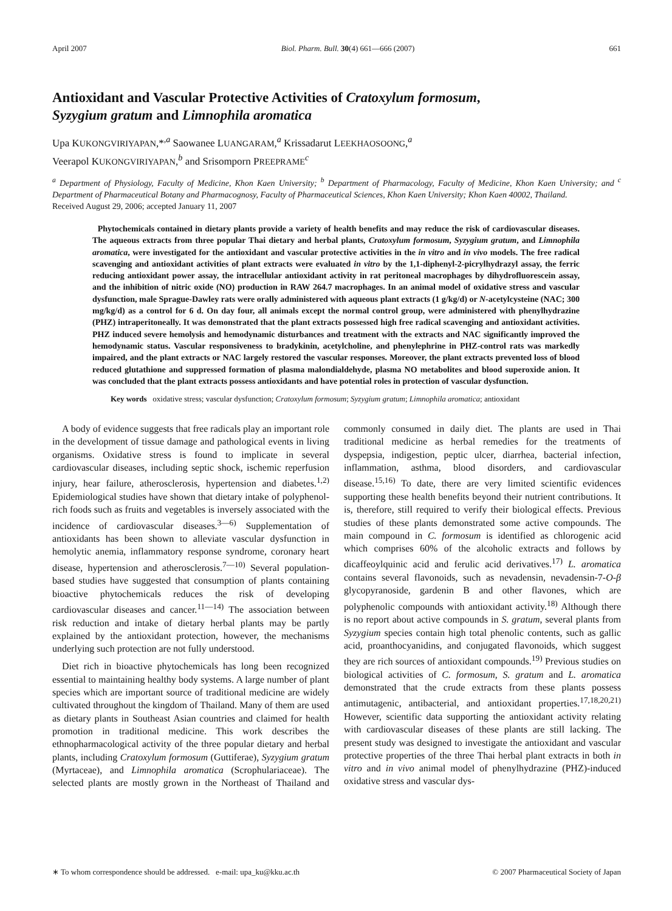April 2007 Biol. Pharm. Bull. 30(4) 661—666 (2007) 661
Antioxidant and Vascular Protective Activities of Cratoxylum formosum,
Syzygium gratum and Limnophila aromatica
Upa KUKONGVIRIYAPAN,*<sup>,a</sup> Saowanee LUANGARAM,<sup>a</sup> Krissadarut LEEKHAOSOONG,<sup>a</sup>
Veerapol KUKONGVIRIYAPAN,<sup>b</sup> and Srisomporn PREEPRAME<sup>c</sup>
<sup>a</sup> Department of Physiology, Faculty of Medicine, Khon Kaen University; <sup>b</sup> Department of Pharmacology, Faculty of Medicine, Khon Kaen University; and <sup>c</sup> Department of Pharmaceutical Botany and Pharmacognosy, Faculty of Pharmaceutical Sciences, Khon Kaen University; Khon Kaen 40002, Thailand.
Received August 29, 2006; accepted January 11, 2007
Phytochemicals contained in dietary plants provide a variety of health benefits and may reduce the risk of cardiovascular diseases. The aqueous extracts from three popular Thai dietary and herbal plants, Cratoxylum formosum, Syzygium gratum, and Limnophila aromatica, were investigated for the antioxidant and vascular protective activities in the in vitro and in vivo models. The free radical scavenging and antioxidant activities of plant extracts were evaluated in vitro by the 1,1-diphenyl-2-picrylhydrazyl assay, the ferric reducing antioxidant power assay, the intracellular antioxidant activity in rat peritoneal macrophages by dihydrofluorescein assay, and the inhibition of nitric oxide (NO) production in RAW 264.7 macrophages. In an animal model of oxidative stress and vascular dysfunction, male Sprague-Dawley rats were orally administered with aqueous plant extracts (1 g/kg/d) or N-acetylcysteine (NAC; 300 mg/kg/d) as a control for 6 d. On day four, all animals except the normal control group, were administered with phenylhydrazine (PHZ) intraperitoneally. It was demonstrated that the plant extracts possessed high free radical scavenging and antioxidant activities. PHZ induced severe hemolysis and hemodynamic disturbances and treatment with the extracts and NAC significantly improved the hemodynamic status. Vascular responsiveness to bradykinin, acetylcholine, and phenylephrine in PHZ-control rats was markedly impaired, and the plant extracts or NAC largely restored the vascular responses. Moreover, the plant extracts prevented loss of blood reduced glutathione and suppressed formation of plasma malondialdehyde, plasma NO metabolites and blood superoxide anion. It was concluded that the plant extracts possess antioxidants and have potential roles in protection of vascular dysfunction.
Key words oxidative stress; vascular dysfunction; Cratoxylum formosum; Syzygium gratum; Limnophila aromatica; antioxidant
A body of evidence suggests that free radicals play an important role in the development of tissue damage and pathological events in living organisms. Oxidative stress is found to implicate in several cardiovascular diseases, including septic shock, ischemic reperfusion injury, hear failure, atherosclerosis, hypertension and diabetes.<sup>1,2)</sup> Epidemiological studies have shown that dietary intake of polyphenol-rich foods such as fruits and vegetables is inversely associated with the incidence of cardiovascular diseases.<sup>3—6)</sup> Supplementation of antioxidants has been shown to alleviate vascular dysfunction in hemolytic anemia, inflammatory response syndrome, coronary heart disease, hypertension and atherosclerosis.<sup>7—10)</sup> Several population-based studies have suggested that consumption of plants containing bioactive phytochemicals reduces the risk of developing cardiovascular diseases and cancer.<sup>11—14)</sup> The association between risk reduction and intake of dietary herbal plants may be partly explained by the antioxidant protection, however, the mechanisms underlying such protection are not fully understood.
Diet rich in bioactive phytochemicals has long been recognized essential to maintaining healthy body systems. A large number of plant species which are important source of traditional medicine are widely cultivated throughout the kingdom of Thailand. Many of them are used as dietary plants in Southeast Asian countries and claimed for health promotion in traditional medicine. This work describes the ethnopharmacological activity of the three popular dietary and herbal plants, including Cratoxylum formosum (Guttiferae), Syzygium gratum (Myrtaceae), and Limnophila aromatica (Scrophulariaceae). The selected plants are mostly grown in the Northeast of Thailand and commonly consumed in daily diet. The plants are used in Thai traditional medicine as herbal remedies for the treatments of dyspepsia, indigestion, peptic ulcer, diarrhea, bacterial infection, inflammation, asthma, blood disorders, and cardiovascular disease.<sup>15,16)</sup> To date, there are very limited scientific evidences supporting these health benefits beyond their nutrient contributions. It is, therefore, still required to verify their biological effects. Previous studies of these plants demonstrated some active compounds. The main compound in C. formosum is identified as chlorogenic acid which comprises 60% of the alcoholic extracts and follows by dicaffeoylquinic acid and ferulic acid derivatives.<sup>17)</sup> L. aromatica contains several flavonoids, such as nevadensin, nevadensin-7-O-β glycopyranoside, gardenin B and other flavones, which are polyphenolic compounds with antioxidant activity.<sup>18)</sup> Although there is no report about active compounds in S. gratum, several plants from Syzygium species contain high total phenolic contents, such as gallic acid, proanthocyanidins, and conjugated flavonoids, which suggest they are rich sources of antioxidant compounds.<sup>19)</sup> Previous studies on biological activities of C. formosum, S. gratum and L. aromatica demonstrated that the crude extracts from these plants possess antimutagenic, antibacterial, and antioxidant properties.<sup>17,18,20,21)</sup> However, scientific data supporting the antioxidant activity relating with cardiovascular diseases of these plants are still lacking. The present study was designed to investigate the antioxidant and vascular protective properties of the three Thai herbal plant extracts in both in vitro and in vivo animal model of phenylhydrazine (PHZ)-induced oxidative stress and vascular dys-
∗ To whom correspondence should be addressed. e-mail: upa_ku@kku.ac.th © 2007 Pharmaceutical Society of Japan